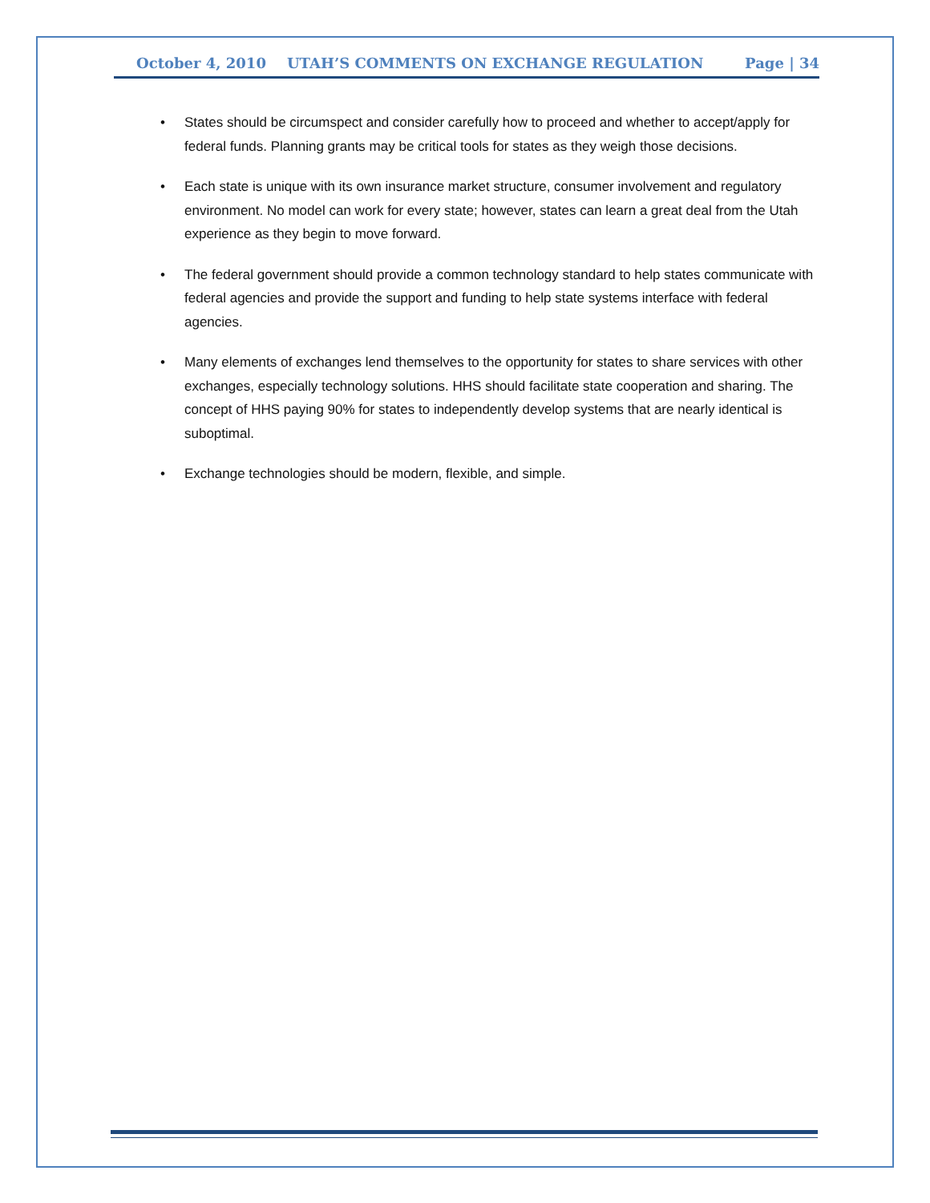October 4, 2010 UTAH’S COMMENTS ON EXCHANGE REGULATION Page | 34
• States should be circumspect and consider carefully how to proceed and whether to accept/apply for federal funds. Planning grants may be critical tools for states as they weigh those decisions.
• Each state is unique with its own insurance market structure, consumer involvement and regulatory environment. No model can work for every state; however, states can learn a great deal from the Utah experience as they begin to move forward.
• The federal government should provide a common technology standard to help states communicate with federal agencies and provide the support and funding to help state systems interface with federal agencies.
• Many elements of exchanges lend themselves to the opportunity for states to share services with other exchanges, especially technology solutions. HHS should facilitate state cooperation and sharing. The concept of HHS paying 90% for states to independently develop systems that are nearly identical is suboptimal.
• Exchange technologies should be modern, flexible, and simple.